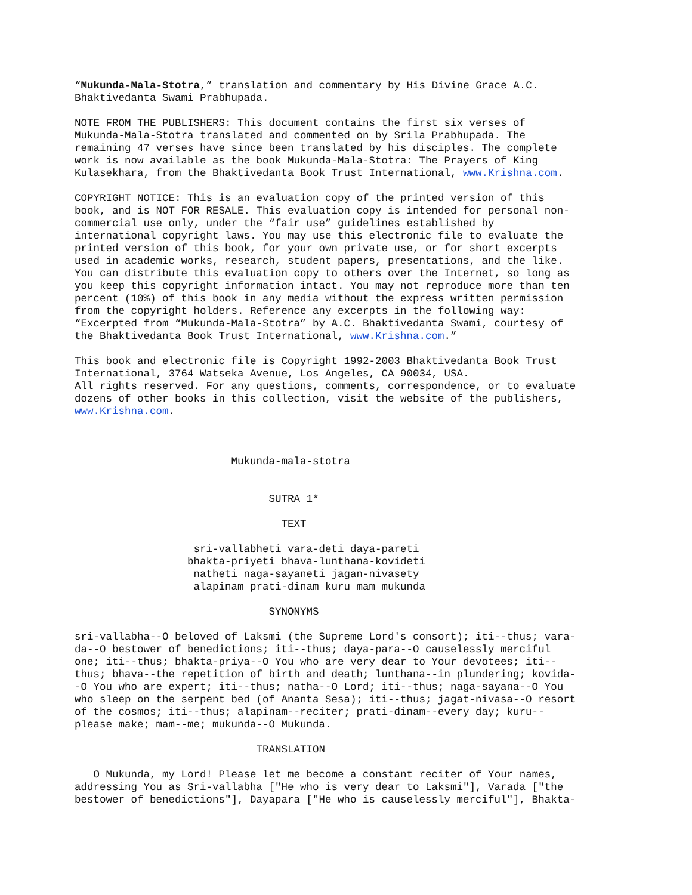“Mukunda-Mala-Stotra,” translation and commentary by His Divine Grace A.C. Bhaktivedanta Swami Prabhupada.
NOTE FROM THE PUBLISHERS: This document contains the first six verses of Mukunda-Mala-Stotra translated and commented on by Srila Prabhupada. The remaining 47 verses have since been translated by his disciples. The complete work is now available as the book Mukunda-Mala-Stotra: The Prayers of King Kulasekhara, from the Bhaktivedanta Book Trust International, www.Krishna.com.
COPYRIGHT NOTICE: This is an evaluation copy of the printed version of this book, and is NOT FOR RESALE. This evaluation copy is intended for personal non- commercial use only, under the “fair use” guidelines established by international copyright laws. You may use this electronic file to evaluate the printed version of this book, for your own private use, or for short excerpts used in academic works, research, student papers, presentations, and the like. You can distribute this evaluation copy to others over the Internet, so long as you keep this copyright information intact. You may not reproduce more than ten percent (10%) of this book in any media without the express written permission from the copyright holders. Reference any excerpts in the following way: “Excerpted from “Mukunda-Mala-Stotra” by A.C. Bhaktivedanta Swami, courtesy of the Bhaktivedanta Book Trust International, www.Krishna.com.”
This book and electronic file is Copyright 1992-2003 Bhaktivedanta Book Trust International, 3764 Watseka Avenue, Los Angeles, CA 90034, USA. All rights reserved. For any questions, comments, correspondence, or to evaluate dozens of other books in this collection, visit the website of the publishers, www.Krishna.com.
Mukunda-mala-stotra
SUTRA 1*
TEXT
sri-vallabheti vara-deti daya-pareti bhakta-priyeti bhava-lunthana-kovideti natheti naga-sayaneti jagan-nivasety alapinam prati-dinam kuru mam mukunda
SYNONYMS
sri-vallabha--O beloved of Laksmi (the Supreme Lord's consort); iti--thus; vara- da--O bestower of benedictions; iti--thus; daya-para--O causelessly merciful one; iti--thus; bhakta-priya--O You who are very dear to Your devotees; iti-- thus; bhava--the repetition of birth and death; lunthana--in plundering; kovida- -O You who are expert; iti--thus; natha--O Lord; iti--thus; naga-sayana--O You who sleep on the serpent bed (of Ananta Sesa); iti--thus; jagat-nivasa--O resort of the cosmos; iti--thus; alapinam--reciter; prati-dinam--every day; kuru-- please make; mam--me; mukunda--O Mukunda.
TRANSLATION
O Mukunda, my Lord! Please let me become a constant reciter of Your names, addressing You as Sri-vallabha ["He who is very dear to Laksmi"], Varada ["the bestower of benedictions"], Dayapara ["He who is causelessly merciful"], Bhakta-